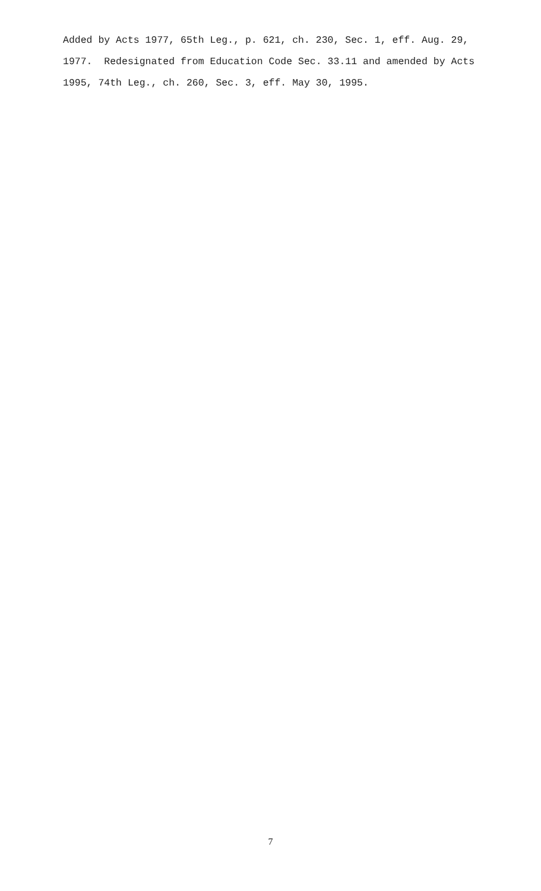Added by Acts 1977, 65th Leg., p. 621, ch. 230, Sec. 1, eff. Aug. 29, 1977. Redesignated from Education Code Sec. 33.11 and amended by Acts 1995, 74th Leg., ch. 260, Sec. 3, eff. May 30, 1995.
7